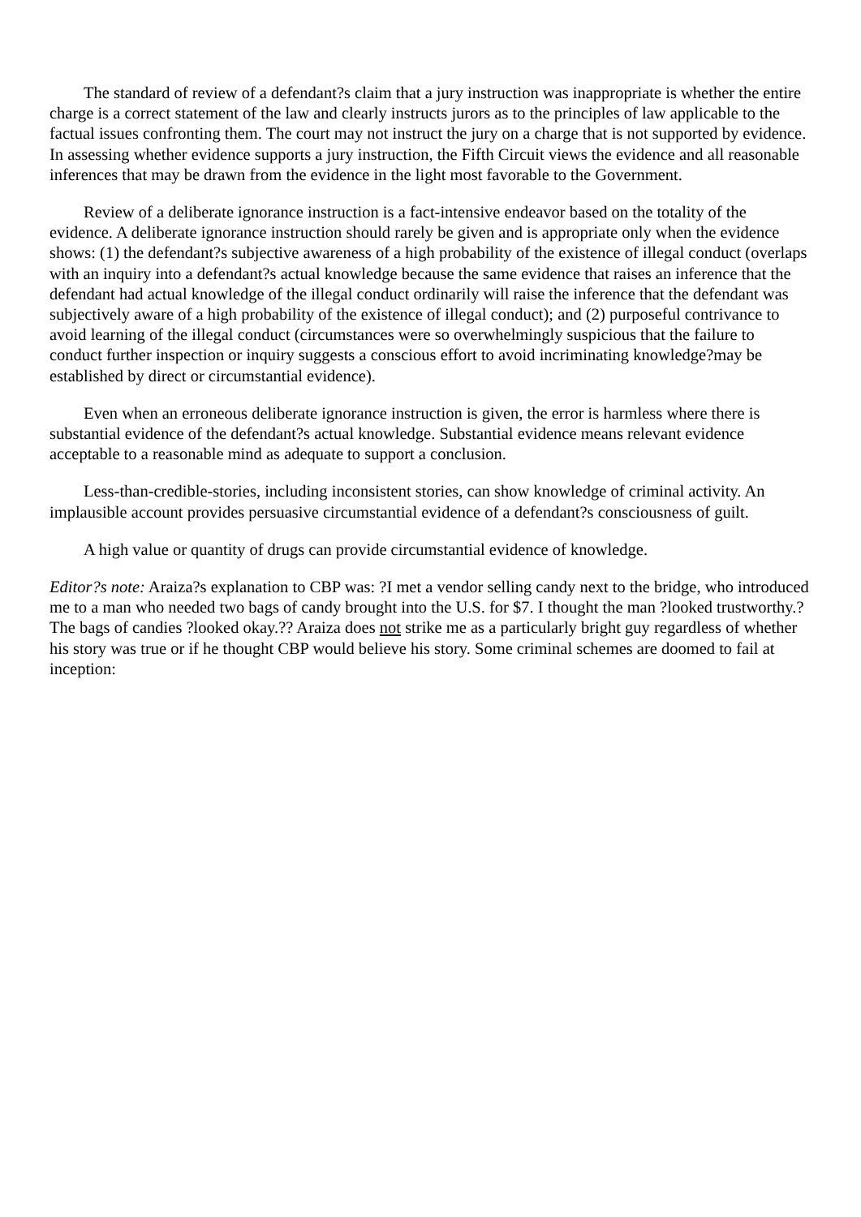The standard of review of a defendant?s claim that a jury instruction was inappropriate is whether the entire charge is a correct statement of the law and clearly instructs jurors as to the principles of law applicable to the factual issues confronting them. The court may not instruct the jury on a charge that is not supported by evidence. In assessing whether evidence supports a jury instruction, the Fifth Circuit views the evidence and all reasonable inferences that may be drawn from the evidence in the light most favorable to the Government.
Review of a deliberate ignorance instruction is a fact-intensive endeavor based on the totality of the evidence. A deliberate ignorance instruction should rarely be given and is appropriate only when the evidence shows: (1) the defendant?s subjective awareness of a high probability of the existence of illegal conduct (overlaps with an inquiry into a defendant?s actual knowledge because the same evidence that raises an inference that the defendant had actual knowledge of the illegal conduct ordinarily will raise the inference that the defendant was subjectively aware of a high probability of the existence of illegal conduct); and (2) purposeful contrivance to avoid learning of the illegal conduct (circumstances were so overwhelmingly suspicious that the failure to conduct further inspection or inquiry suggests a conscious effort to avoid incriminating knowledge?may be established by direct or circumstantial evidence).
Even when an erroneous deliberate ignorance instruction is given, the error is harmless where there is substantial evidence of the defendant?s actual knowledge. Substantial evidence means relevant evidence acceptable to a reasonable mind as adequate to support a conclusion.
Less-than-credible-stories, including inconsistent stories, can show knowledge of criminal activity. An implausible account provides persuasive circumstantial evidence of a defendant?s consciousness of guilt.
A high value or quantity of drugs can provide circumstantial evidence of knowledge.
Editor?s note: Araiza?s explanation to CBP was: ?I met a vendor selling candy next to the bridge, who introduced me to a man who needed two bags of candy brought into the U.S. for $7. I thought the man ?looked trustworthy.? The bags of candies ?looked okay.?? Araiza does not strike me as a particularly bright guy regardless of whether his story was true or if he thought CBP would believe his story. Some criminal schemes are doomed to fail at inception: